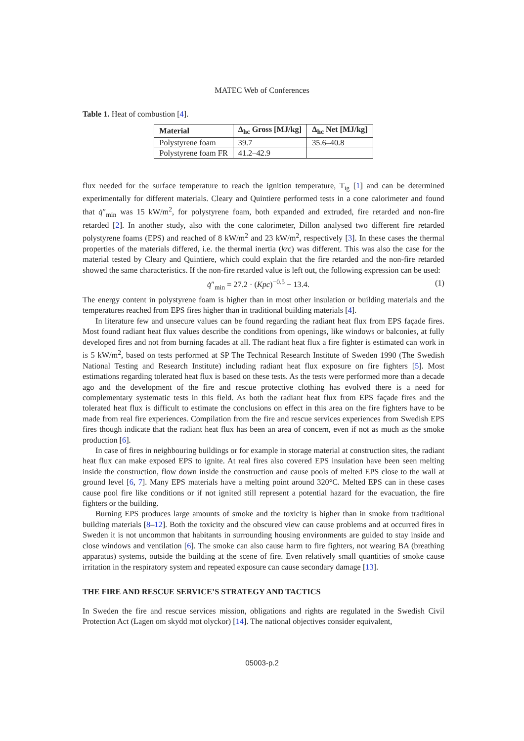MATEC Web of Conferences
Table 1. Heat of combustion [4].
| Material | Δ<sub>hc</sub> Gross [MJ/kg] | Δ<sub>hc</sub> Net [MJ/kg] |
| --- | --- | --- |
| Polystyrene foam | 39.7 | 35.6–40.8 |
| Polystyrene foam FR | 41.2–42.9 | |
flux needed for the surface temperature to reach the ignition temperature, T<sub>ig</sub> [1] and can be determined experimentally for different materials. Cleary and Quintiere performed tests in a cone calorimeter and found that q̇″<sub>min</sub> was 15 kW/m<sup>2</sup>, for polystyrene foam, both expanded and extruded, fire retarded and non-fire retarded [2]. In another study, also with the cone calorimeter, Dillon analysed two different fire retarded polystyrene foams (EPS) and reached of 8 kW/m<sup>2</sup> and 23 kW/m<sup>2</sup>, respectively [3]. In these cases the thermal properties of the materials differed, i.e. the thermal inertia (krc) was different. This was also the case for the material tested by Cleary and Quintiere, which could explain that the fire retarded and the non-fire retarded showed the same characteristics. If the non-fire retarded value is left out, the following expression can be used:
q̇″<sub>min</sub> = 27.2 · (Kpc)<sup>−0.5</sup> − 13.4. (1)
The energy content in polystyrene foam is higher than in most other insulation or building materials and the temperatures reached from EPS fires higher than in traditional building materials [4].
In literature few and unsecure values can be found regarding the radiant heat flux from EPS façade fires. Most found radiant heat flux values describe the conditions from openings, like windows or balconies, at fully developed fires and not from burning facades at all. The radiant heat flux a fire fighter is estimated can work in is 5 kW/m<sup>2</sup>, based on tests performed at SP The Technical Research Institute of Sweden 1990 (The Swedish National Testing and Research Institute) including radiant heat flux exposure on fire fighters [5]. Most estimations regarding tolerated heat flux is based on these tests. As the tests were performed more than a decade ago and the development of the fire and rescue protective clothing has evolved there is a need for complementary systematic tests in this field. As both the radiant heat flux from EPS façade fires and the tolerated heat flux is difficult to estimate the conclusions on effect in this area on the fire fighters have to be made from real fire experiences. Compilation from the fire and rescue services experiences from Swedish EPS fires though indicate that the radiant heat flux has been an area of concern, even if not as much as the smoke production [6].
In case of fires in neighbouring buildings or for example in storage material at construction sites, the radiant heat flux can make exposed EPS to ignite. At real fires also covered EPS insulation have been seen melting inside the construction, flow down inside the construction and cause pools of melted EPS close to the wall at ground level [6, 7]. Many EPS materials have a melting point around 320°C. Melted EPS can in these cases cause pool fire like conditions or if not ignited still represent a potential hazard for the evacuation, the fire fighters or the building.
Burning EPS produces large amounts of smoke and the toxicity is higher than in smoke from traditional building materials [8–12]. Both the toxicity and the obscured view can cause problems and at occurred fires in Sweden it is not uncommon that habitants in surrounding housing environments are guided to stay inside and close windows and ventilation [6]. The smoke can also cause harm to fire fighters, not wearing BA (breathing apparatus) systems, outside the building at the scene of fire. Even relatively small quantities of smoke cause irritation in the respiratory system and repeated exposure can cause secondary damage [13].
THE FIRE AND RESCUE SERVICE’S STRATEGY AND TACTICS
In Sweden the fire and rescue services mission, obligations and rights are regulated in the Swedish Civil Protection Act (Lagen om skydd mot olyckor) [14]. The national objectives consider equivalent,
05003-p.2